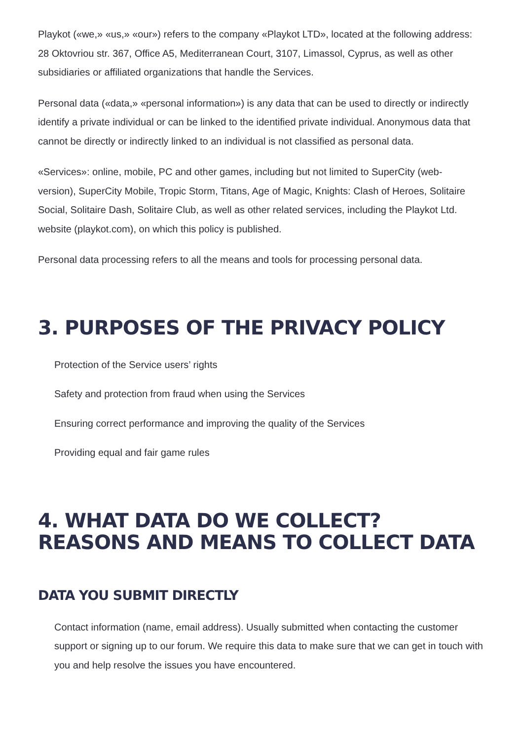Playkot («we,» «us,» «our») refers to the company «Playkot LTD», located at the following address: 28 Oktovriou str. 367, Office A5, Mediterranean Court, 3107, Limassol, Cyprus, as well as other subsidiaries or affiliated organizations that handle the Services.
Personal data («data,» «personal information») is any data that can be used to directly or indirectly identify a private individual or can be linked to the identified private individual. Anonymous data that cannot be directly or indirectly linked to an individual is not classified as personal data.
«Services»: online, mobile, PC and other games, including but not limited to SuperCity (web-version), SuperCity Mobile, Tropic Storm, Titans, Age of Magic, Knights: Clash of Heroes, Solitaire Social, Solitaire Dash, Solitaire Club, as well as other related services, including the Playkot Ltd. website (playkot.com), on which this policy is published.
Personal data processing refers to all the means and tools for processing personal data.
3. PURPOSES OF THE PRIVACY POLICY
Protection of the Service users’ rights
Safety and protection from fraud when using the Services
Ensuring correct performance and improving the quality of the Services
Providing equal and fair game rules
4. WHAT DATA DO WE COLLECT? REASONS AND MEANS TO COLLECT DATA
DATA YOU SUBMIT DIRECTLY
Contact information (name, email address). Usually submitted when contacting the customer support or signing up to our forum. We require this data to make sure that we can get in touch with you and help resolve the issues you have encountered.